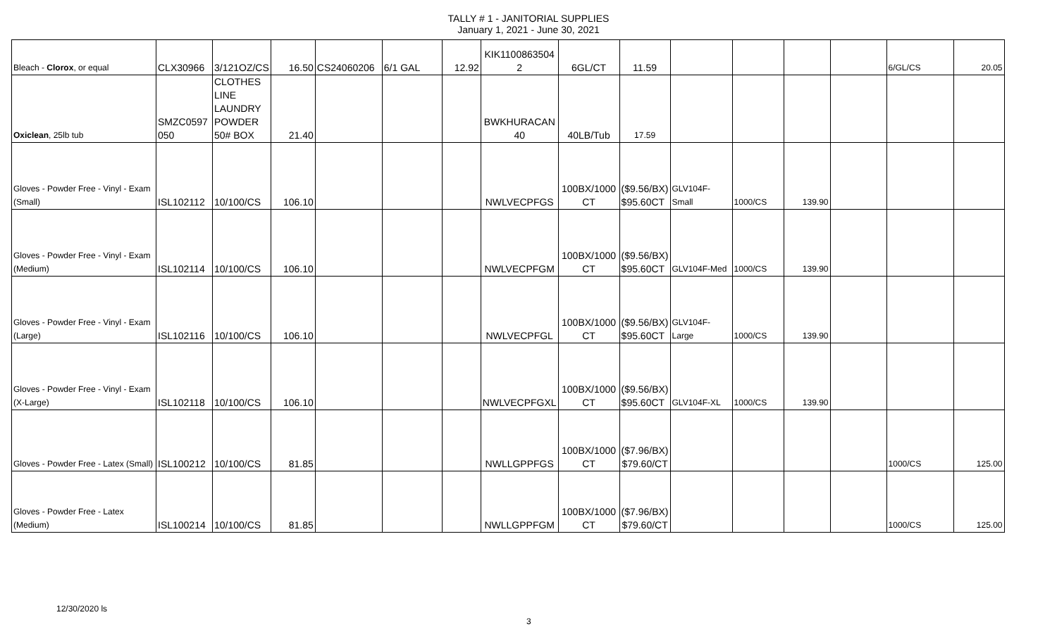TALLY # 1 - JANITORIAL SUPPLIES
January 1, 2021 - June 30, 2021
| Bleach - Clorox , or equal | CLX30966 | 3/121OZ/CS | 16.50 | CS24060206 | 6/1 GAL | 12.92 | KIK1100863504 2 | 6GL/CT | 11.59 | | | | | 6/GL/CS | 20.05 |
| Oxiclean , 25lb tub | SMZC0597 050 | CLOTHES LINE LAUNDRY POWDER 50# BOX | 21.40 | | | | BWKHURACAN 40 | 40LB/Tub | 17.59 | | | | | | |
| Gloves - Powder Free - Vinyl - Exam (Small) | ISL102112 | 10/100/CS | 106.10 | | | | NWLVECPFGS | 100BX/1000 CT | ($9.56/BX) $95.60CT | GLV104F-Small | 1000/CS | 139.90 | | | |
| Gloves - Powder Free - Vinyl - Exam (Medium) | ISL102114 | 10/100/CS | 106.10 | | | | NWLVECPFGM | 100BX/1000 CT | ($9.56/BX) $95.60CT | GLV104F-Med | 1000/CS | 139.90 | | | |
| Gloves - Powder Free - Vinyl - Exam (Large) | ISL102116 | 10/100/CS | 106.10 | | | | NWLVECPFGL | 100BX/1000 CT | ($9.56/BX) $95.60CT | GLV104F-Large | 1000/CS | 139.90 | | | |
| Gloves - Powder Free - Vinyl - Exam (X-Large) | ISL102118 | 10/100/CS | 106.10 | | | | NWLVECPFGXL | 100BX/1000 CT | ($9.56/BX) $95.60CT | GLV104F-XL | 1000/CS | 139.90 | | | |
| Gloves - Powder Free - Latex (Small) | ISL100212 | 10/100/CS | 81.85 | | | | NWLLGPPFGS | 100BX/1000 CT | ($7.96/BX) $79.60/CT | | | | | 1000/CS | 125.00 |
| Gloves - Powder Free - Latex (Medium) | ISL100214 | 10/100/CS | 81.85 | | | | NWLLGPPFGM | 100BX/1000 CT | ($7.96/BX) $79.60/CT | | | | | 1000/CS | 125.00 |
12/30/2020 ls
3